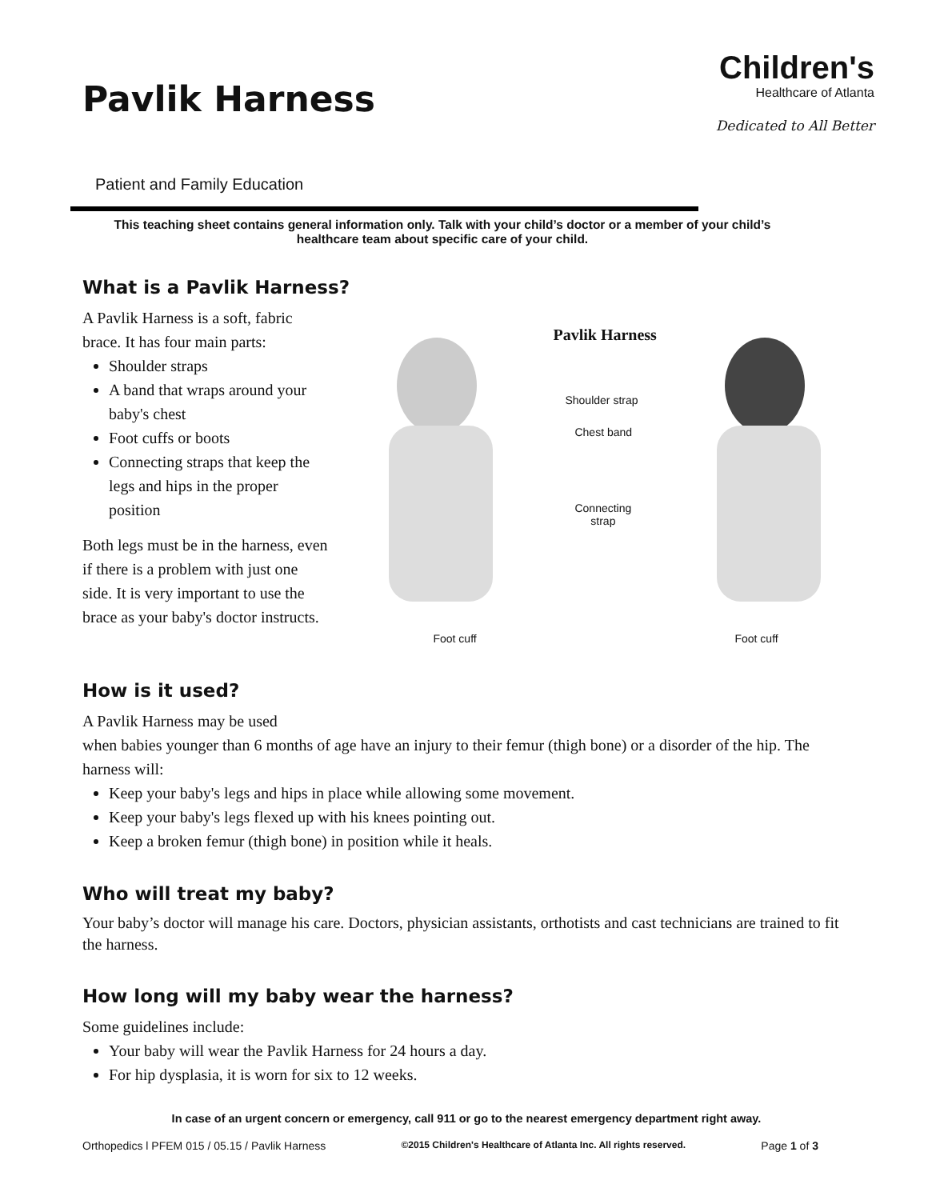Pavlik Harness
Children's
Healthcare of Atlanta
Dedicated to All Better
Patient and Family Education
This teaching sheet contains general information only. Talk with your child’s doctor or a member of your child’s healthcare team about specific care of your child.
What is a Pavlik Harness?
A Pavlik Harness is a soft, fabric brace. It has four main parts:
Shoulder straps
A band that wraps around your baby's chest
Foot cuffs or boots
Connecting straps that keep the legs and hips in the proper position
Both legs must be in the harness, even if there is a problem with just one side. It is very important to use the brace as your baby's doctor instructs.
Pavlik Harness
Shoulder strap
Chest band
Connecting
strap
Foot cuff Foot cuff
How is it used?
A Pavlik Harness may be used
when babies younger than 6 months of age have an injury to their femur (thigh bone) or a disorder of the hip. The harness will:
Keep your baby's legs and hips in place while allowing some movement.
Keep your baby's legs flexed up with his knees pointing out.
Keep a broken femur (thigh bone) in position while it heals.
Who will treat my baby?
Your baby’s doctor will manage his care. Doctors, physician assistants, orthotists and cast technicians are trained to fit the harness.
How long will my baby wear the harness?
Some guidelines include:
Your baby will wear the Pavlik Harness for 24 hours a day.
For hip dysplasia, it is worn for six to 12 weeks.
In case of an urgent concern or emergency, call 911 or go to the nearest emergency department right away.
Orthopedics l PFEM 015 / 05.15 / Pavlik Harness ©2015 Children's Healthcare of Atlanta Inc. All rights reserved. Page 1 of 3